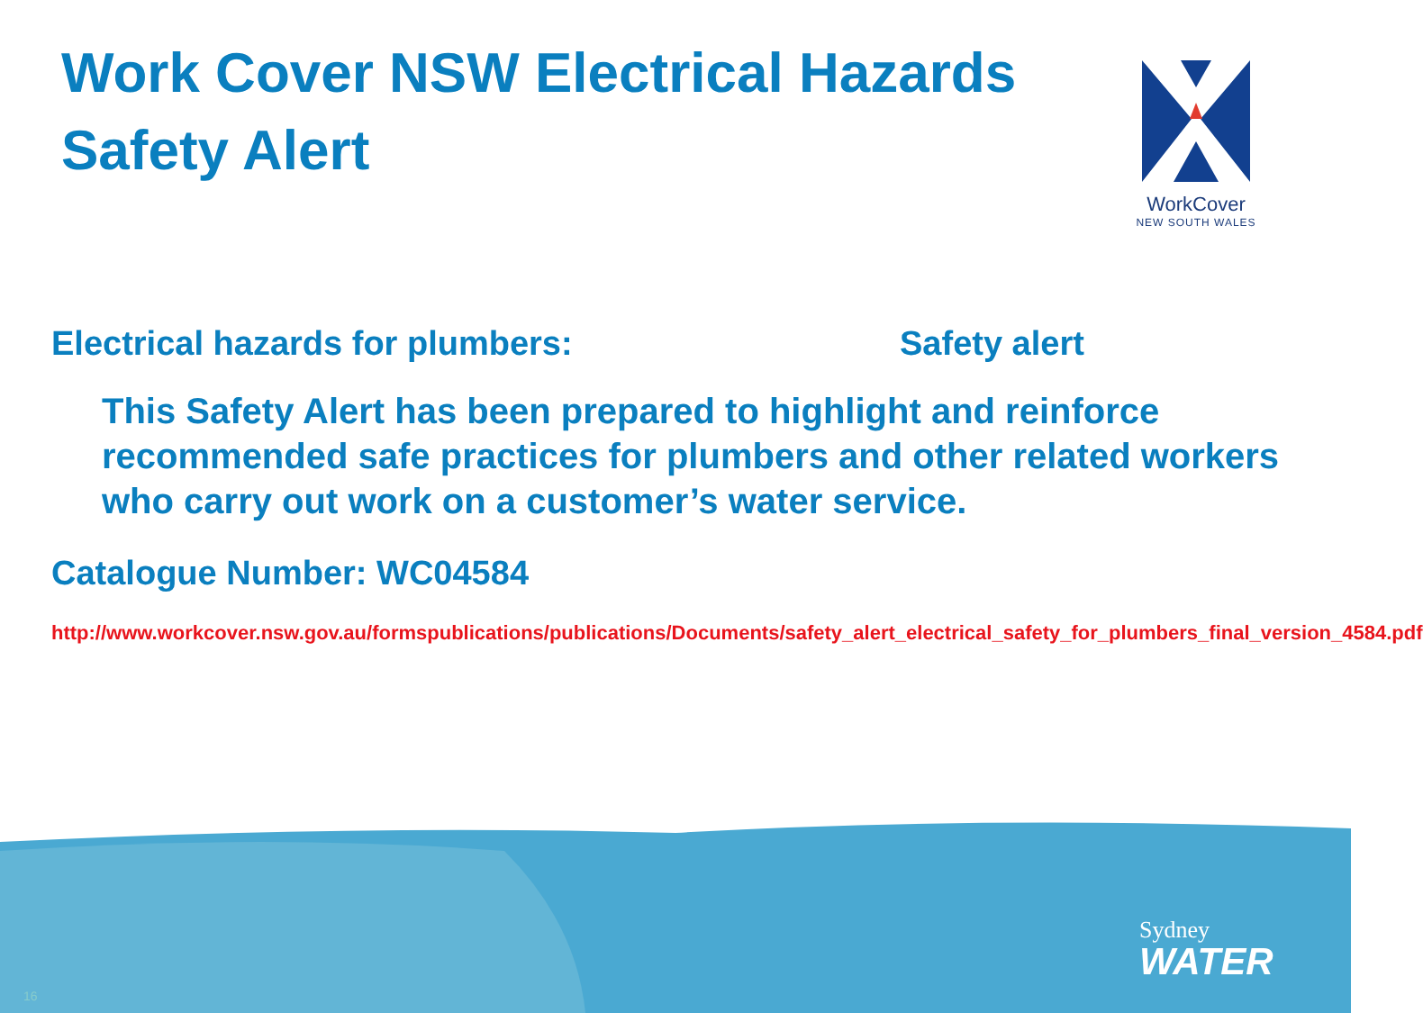Work Cover NSW Electrical Hazards Safety Alert
WorkCover
NEW SOUTH WALES
Electrical hazards for plumbers: Safety alert
This Safety Alert has been prepared to highlight and reinforce recommended safe practices for plumbers and other related workers who carry out work on a customer’s water service.
Catalogue Number: WC04584
http://www.workcover.nsw.gov.au/formspublications/publications/Documents/safety_alert_electrical_safety_for_plumbers_final_version_4584.pdf
Sydney
WATER
16